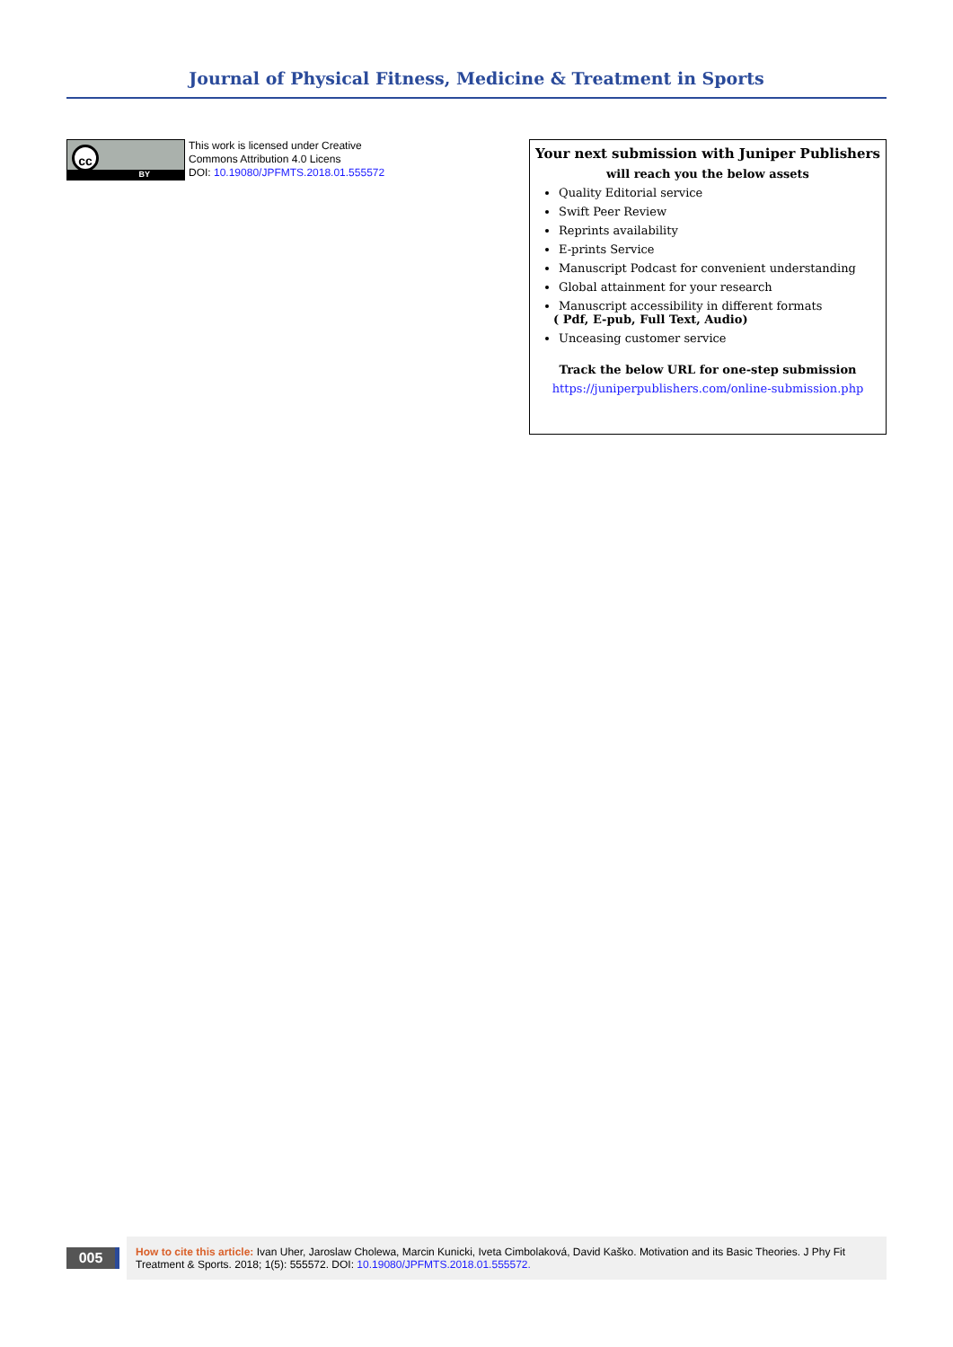Journal of Physical Fitness, Medicine & Treatment in Sports
cc
BY
This work is licensed under Creative
Commons Attribution 4.0 Licens
DOI: 10.19080/JPFMTS.2018.01.555572
Your next submission with Juniper Publishers
will reach you the below assets
Quality Editorial service
Swift Peer Review
Reprints availability
E-prints Service
Manuscript Podcast for convenient understanding
Global attainment for your research
Manuscript accessibility in different formats
( Pdf, E-pub, Full Text, Audio)
Unceasing customer service
Track the below URL for one-step submission
https://juniperpublishers.com/online-submission.php
005
How to cite this article: Ivan Uher, Jaroslaw Cholewa, Marcin Kunicki, Iveta Cimbolaková, David Kaško. Motivation and its Basic Theories. J Phy Fit Treatment & Sports. 2018; 1(5): 555572. DOI: 10.19080/JPFMTS.2018.01.555572.